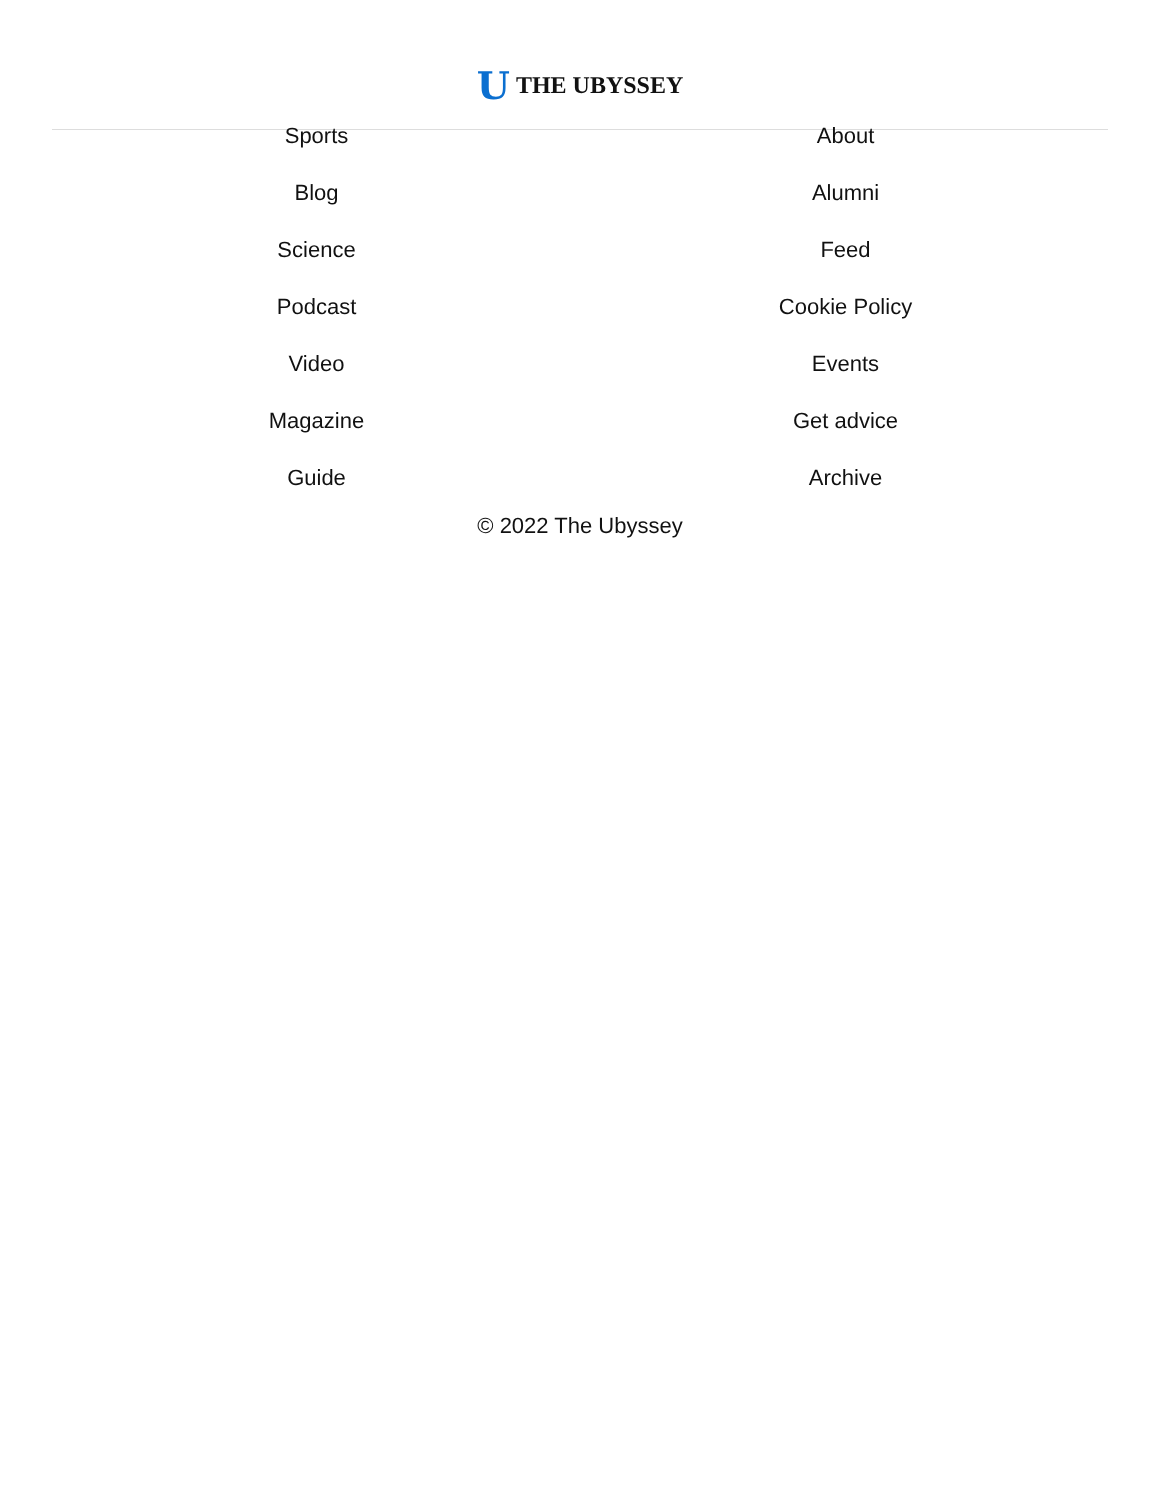U THE UBYSSEY
Sports
Blog
Science
Podcast
Video
Magazine
Guide
About
Alumni
Feed
Cookie Policy
Events
Get advice
Archive
© 2022 The Ubyssey